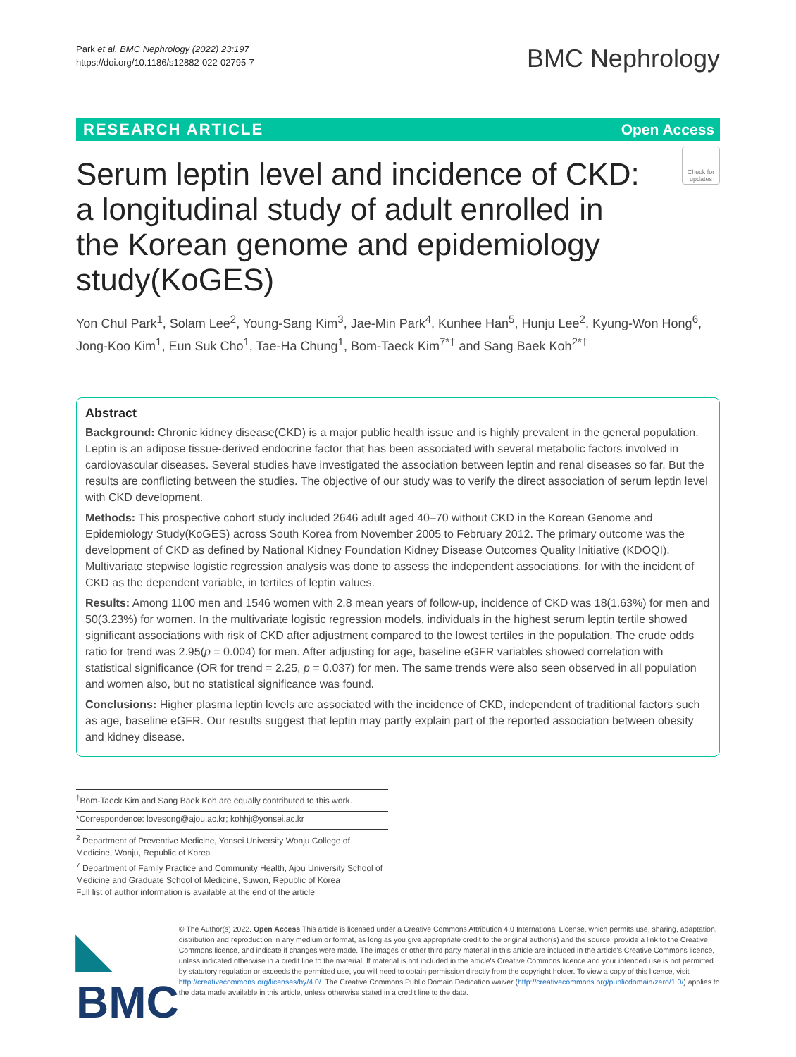Park et al. BMC Nephrology (2022) 23:197
https://doi.org/10.1186/s12882-022-02795-7
BMC Nephrology
RESEARCH ARTICLE Open Access
Check for updates
Serum leptin level and incidence of CKD: a longitudinal study of adult enrolled in the Korean genome and epidemiology study(KoGES)
Yon Chul Park<sup>1</sup>, Solam Lee<sup>2</sup>, Young-Sang Kim<sup>3</sup>, Jae-Min Park<sup>4</sup>, Kunhee Han<sup>5</sup>, Hunju Lee<sup>2</sup>, Kyung-Won Hong<sup>6</sup>, Jong-Koo Kim<sup>1</sup>, Eun Suk Cho<sup>1</sup>, Tae-Ha Chung<sup>1</sup>, Bom-Taeck Kim<sup>7*†</sup> and Sang Baek Koh<sup>2*†</sup>
Abstract
Background: Chronic kidney disease(CKD) is a major public health issue and is highly prevalent in the general population. Leptin is an adipose tissue-derived endocrine factor that has been associated with several metabolic factors involved in cardiovascular diseases. Several studies have investigated the association between leptin and renal diseases so far. But the results are conflicting between the studies. The objective of our study was to verify the direct association of serum leptin level with CKD development.
Methods: This prospective cohort study included 2646 adult aged 40–70 without CKD in the Korean Genome and Epidemiology Study(KoGES) across South Korea from November 2005 to February 2012. The primary outcome was the development of CKD as defined by National Kidney Foundation Kidney Disease Outcomes Quality Initiative (KDOQI). Multivariate stepwise logistic regression analysis was done to assess the independent associations, for with the incident of CKD as the dependent variable, in tertiles of leptin values.
Results: Among 1100 men and 1546 women with 2.8 mean years of follow-up, incidence of CKD was 18(1.63%) for men and 50(3.23%) for women. In the multivariate logistic regression models, individuals in the highest serum leptin tertile showed significant associations with risk of CKD after adjustment compared to the lowest tertiles in the population. The crude odds ratio for trend was 2.95(p = 0.004) for men. After adjusting for age, baseline eGFR variables showed correlation with statistical significance (OR for trend = 2.25, p = 0.037) for men. The same trends were also seen observed in all population and women also, but no statistical significance was found.
Conclusions: Higher plasma leptin levels are associated with the incidence of CKD, independent of traditional factors such as age, baseline eGFR. Our results suggest that leptin may partly explain part of the reported association between obesity and kidney disease.
<sup>†</sup> Bom-Taeck Kim and Sang Baek Koh are equally contributed to this work.
*Correspondence: lovesong@ajou.ac.kr; kohhj@yonsei.ac.kr
<sup>2</sup> Department of Preventive Medicine, Yonsei University Wonju College of Medicine, Wonju, Republic of Korea
<sup>7</sup> Department of Family Practice and Community Health, Ajou University School of Medicine and Graduate School of Medicine, Suwon, Republic of Korea
Full list of author information is available at the end of the article
◣ BMC
© The Author(s) 2022. Open Access This article is licensed under a Creative Commons Attribution 4.0 International License, which permits use, sharing, adaptation, distribution and reproduction in any medium or format, as long as you give appropriate credit to the original author(s) and the source, provide a link to the Creative Commons licence, and indicate if changes were made. The images or other third party material in this article are included in the article's Creative Commons licence, unless indicated otherwise in a credit line to the material. If material is not included in the article's Creative Commons licence and your intended use is not permitted by statutory regulation or exceeds the permitted use, you will need to obtain permission directly from the copyright holder. To view a copy of this licence, visit http://creativecommons.org/licenses/by/4.0/. The Creative Commons Public Domain Dedication waiver (http://creativecommons.org/publicdomain/zero/1.0/) applies to the data made available in this article, unless otherwise stated in a credit line to the data.